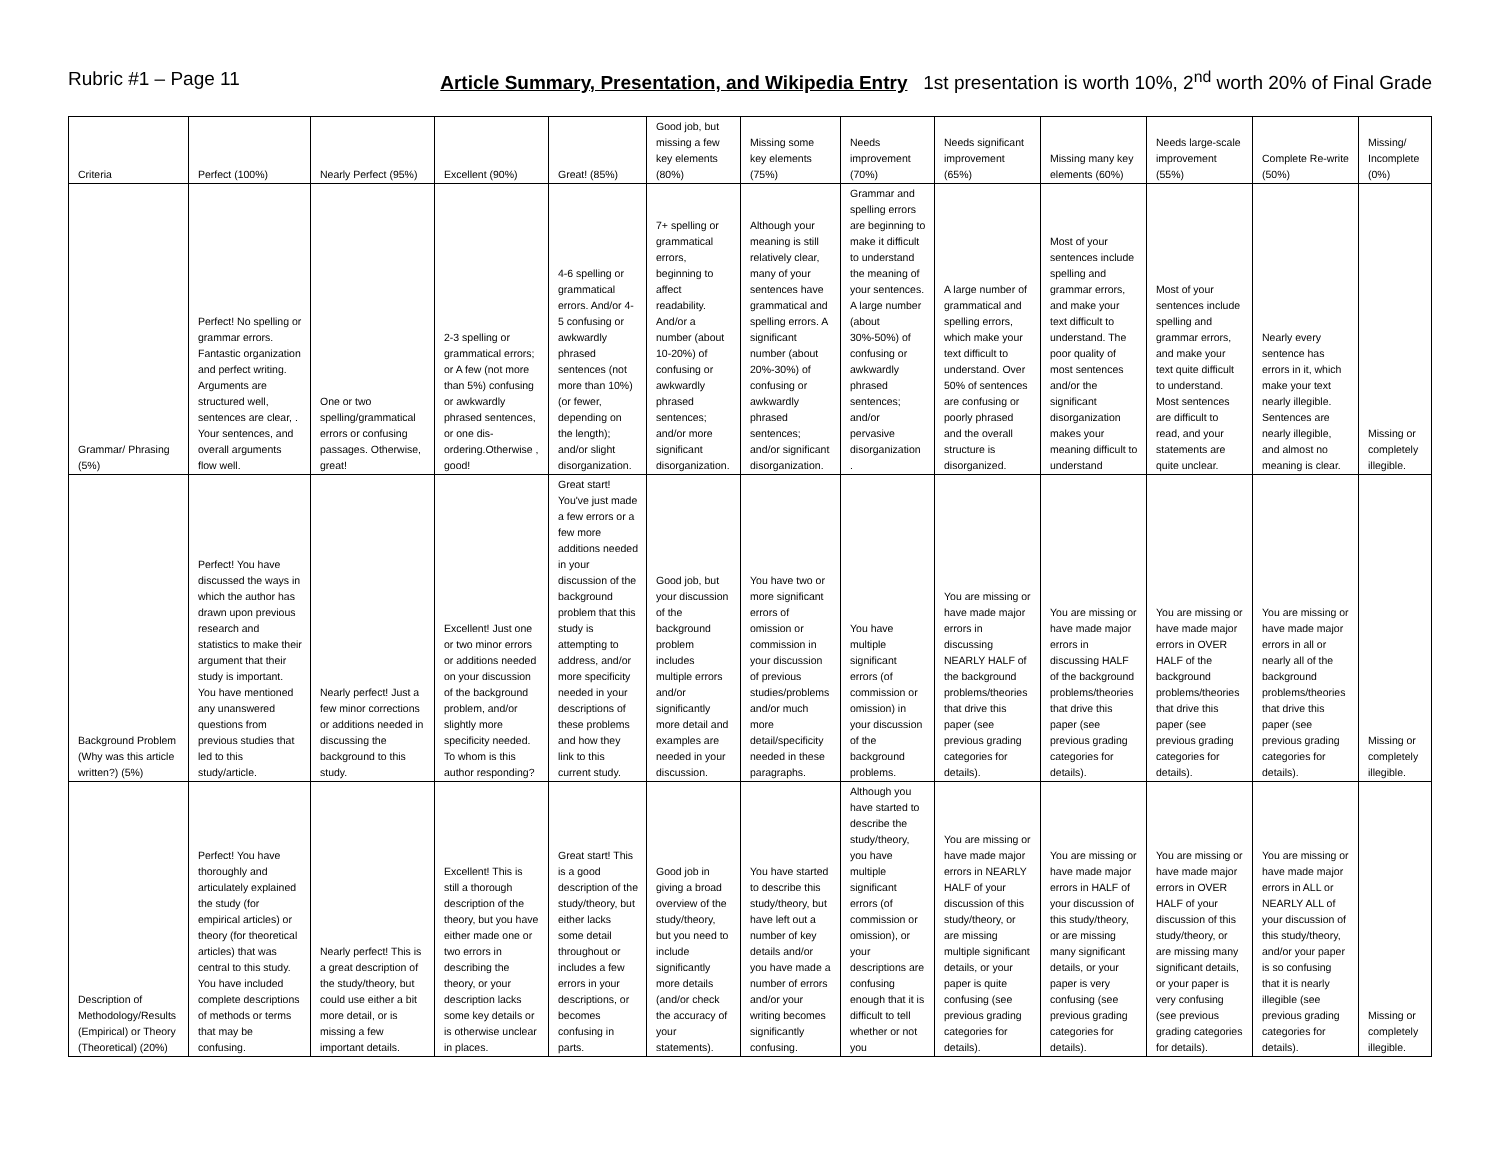Rubric #1 – Page 11 Article Summary, Presentation, and Wikipedia Entry 1st presentation is worth 10%, 2<sup>nd</sup> worth 20% of Final Grade
| Criteria | Perfect (100%) | Nearly Perfect (95%) | Excellent (90%) | Great! (85%) | Good job, but missing a few key elements (80%) | Missing some key elements (75%) | Needs improvement (70%) | Needs significant improvement (65%) | Missing many key elements (60%) | Needs large-scale improvement (55%) | Complete Re-write (50%) | Missing/ Incomplete (0%) |
| Grammar/ Phrasing (5%) | Perfect! No spelling or grammar errors. Fantastic organization and perfect writing. Arguments are structured well, sentences are clear, . Your sentences, and overall arguments flow well. | One or two spelling/grammatical errors or confusing passages. Otherwise, great! | 2-3 spelling or grammatical errors; or A few (not more than 5%) confusing or awkwardly phrased sentences, or one dis-ordering.Otherwise , good! | 4-6 spelling or grammatical errors. And/or 4-5 confusing or awkwardly phrased sentences (not more than 10%) (or fewer, depending on the length); and/or slight disorganization. | 7+ spelling or grammatical errors, beginning to affect readability. And/or a number (about 10-20%) of confusing or awkwardly phrased sentences; and/or more significant disorganization. | Although your meaning is still relatively clear, many of your sentences have grammatical and spelling errors. A significant number (about 20%-30%) of confusing or awkwardly phrased sentences; and/or significant disorganization. | Grammar and spelling errors are beginning to make it difficult to understand the meaning of your sentences. A large number (about 30%-50%) of confusing or awkwardly phrased sentences; and/or pervasive disorganization . | A large number of grammatical and spelling errors, which make your text difficult to understand. Over 50% of sentences are confusing or poorly phrased and the overall structure is disorganized. | Most of your sentences include spelling and grammar errors, and make your text difficult to understand. The poor quality of most sentences and/or the significant disorganization makes your meaning difficult to understand | Most of your sentences include spelling and grammar errors, and make your text quite difficult to understand. Most sentences are difficult to read, and your statements are quite unclear. | Nearly every sentence has errors in it, which make your text nearly illegible. Sentences are nearly illegible, and almost no meaning is clear. | Missing or completely illegible. |
| Background Problem (Why was this article written?) (5%) | Perfect! You have discussed the ways in which the author has drawn upon previous research and statistics to make their argument that their study is important. You have mentioned any unanswered questions from previous studies that led to this study/article. | Nearly perfect! Just a few minor corrections or additions needed in discussing the background to this study. | Excellent! Just one or two minor errors or additions needed on your discussion of the background problem, and/or slightly more specificity needed. To whom is this author responding? | Great start! You've just made a few errors or a few more additions needed in your discussion of the background problem that this study is attempting to address, and/or more specificity needed in your descriptions of these problems and how they link to this current study. | Good job, but your discussion of the background problem includes multiple errors and/or significantly more detail and examples are needed in your discussion. | You have two or more significant errors of omission or commission in your discussion of previous studies/problems and/or much more detail/specificity needed in these paragraphs. | You have multiple significant errors (of commission or omission) in your discussion of the background problems. | You are missing or have made major errors in discussing NEARLY HALF of the background problems/theories that drive this paper (see previous grading categories for details). | You are missing or have made major errors in discussing HALF of the background problems/theories that drive this paper (see previous grading categories for details). | You are missing or have made major errors in OVER HALF of the background problems/theories that drive this paper (see previous grading categories for details). | You are missing or have made major errors in all or nearly all of the background problems/theories that drive this paper (see previous grading categories for details). | Missing or completely illegible. |
| Description of Methodology/Results (Empirical) or Theory (Theoretical) (20%) | Perfect! You have thoroughly and articulately explained the study (for empirical articles) or theory (for theoretical articles) that was central to this study. You have included complete descriptions of methods or terms that may be confusing. | Nearly perfect! This is a great description of the study/theory, but could use either a bit more detail, or is missing a few important details. | Excellent! This is still a thorough description of the theory, but you have either made one or two errors in describing the theory, or your description lacks some key details or is otherwise unclear in places. | Great start! This is a good description of the study/theory, but either lacks some detail throughout or includes a few errors in your descriptions, or becomes confusing in parts. | Good job in giving a broad overview of the study/theory, but you need to include significantly more details (and/or check the accuracy of your statements). | You have started to describe this study/theory, but have left out a number of key details and/or you have made a number of errors and/or your writing becomes significantly confusing. | Although you have started to describe the study/theory, you have multiple significant errors (of commission or omission), or your descriptions are confusing enough that it is difficult to tell whether or not you | You are missing or have made major errors in NEARLY HALF of your discussion of this study/theory, or are missing multiple significant details, or your paper is quite confusing (see previous grading categories for details). | You are missing or have made major errors in HALF of your discussion of this study/theory, or are missing many significant details, or your paper is very confusing (see previous grading categories for details). | You are missing or have made major errors in OVER HALF of your discussion of this study/theory, or are missing many significant details, or your paper is very confusing (see previous grading categories for details). | You are missing or have made major errors in ALL or NEARLY ALL of your discussion of this study/theory, and/or your paper is so confusing that it is nearly illegible (see previous grading categories for details). | Missing or completely illegible. |